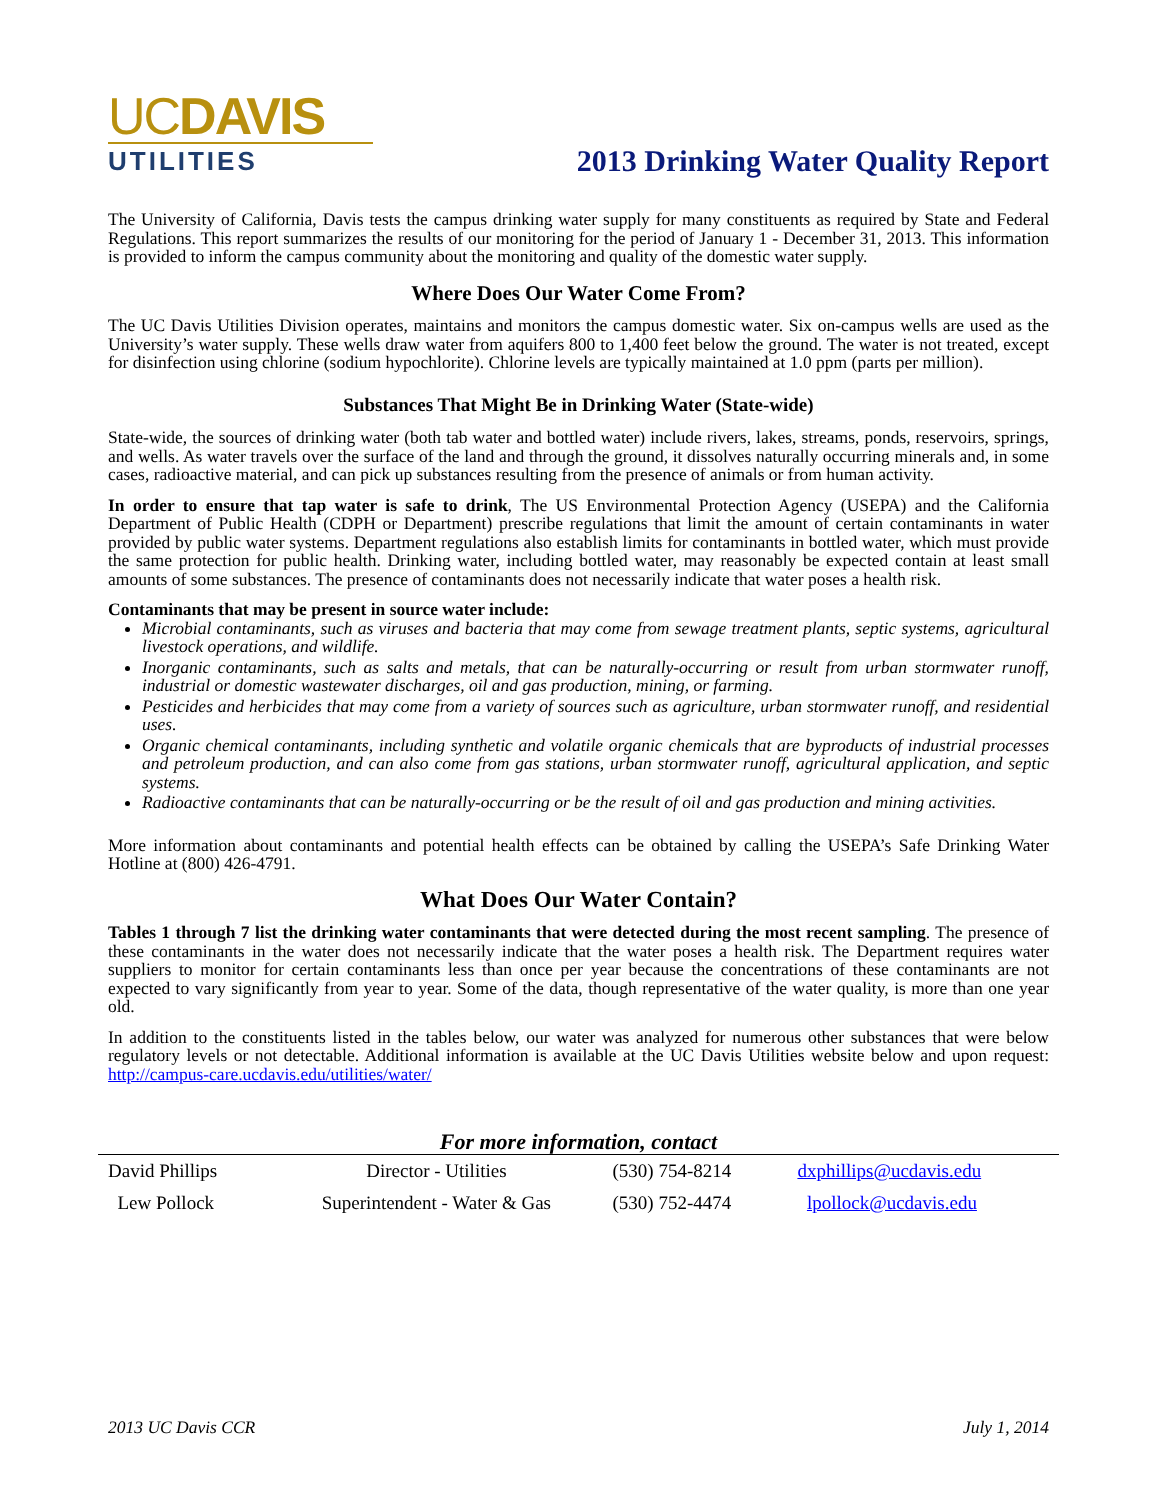UCDAVIS
UTILITIES
2013 Drinking Water Quality Report
The University of California, Davis tests the campus drinking water supply for many constituents as required by State and Federal Regulations. This report summarizes the results of our monitoring for the period of January 1 - December 31, 2013. This information is provided to inform the campus community about the monitoring and quality of the domestic water supply.
Where Does Our Water Come From?
The UC Davis Utilities Division operates, maintains and monitors the campus domestic water. Six on-campus wells are used as the University’s water supply. These wells draw water from aquifers 800 to 1,400 feet below the ground. The water is not treated, except for disinfection using chlorine (sodium hypochlorite). Chlorine levels are typically maintained at 1.0 ppm (parts per million).
Substances That Might Be in Drinking Water (State-wide)
State-wide, the sources of drinking water (both tab water and bottled water) include rivers, lakes, streams, ponds, reservoirs, springs, and wells. As water travels over the surface of the land and through the ground, it dissolves naturally occurring minerals and, in some cases, radioactive material, and can pick up substances resulting from the presence of animals or from human activity.
In order to ensure that tap water is safe to drink, The US Environmental Protection Agency (USEPA) and the California Department of Public Health (CDPH or Department) prescribe regulations that limit the amount of certain contaminants in water provided by public water systems. Department regulations also establish limits for contaminants in bottled water, which must provide the same protection for public health. Drinking water, including bottled water, may reasonably be expected contain at least small amounts of some substances. The presence of contaminants does not necessarily indicate that water poses a health risk.
Contaminants that may be present in source water include:
Microbial contaminants, such as viruses and bacteria that may come from sewage treatment plants, septic systems, agricultural livestock operations, and wildlife.
Inorganic contaminants, such as salts and metals, that can be naturally-occurring or result from urban stormwater runoff, industrial or domestic wastewater discharges, oil and gas production, mining, or farming.
Pesticides and herbicides that may come from a variety of sources such as agriculture, urban stormwater runoff, and residential uses.
Organic chemical contaminants, including synthetic and volatile organic chemicals that are byproducts of industrial processes and petroleum production, and can also come from gas stations, urban stormwater runoff, agricultural application, and septic systems.
Radioactive contaminants that can be naturally-occurring or be the result of oil and gas production and mining activities.
More information about contaminants and potential health effects can be obtained by calling the USEPA’s Safe Drinking Water Hotline at (800) 426-4791.
What Does Our Water Contain?
Tables 1 through 7 list the drinking water contaminants that were detected during the most recent sampling. The presence of these contaminants in the water does not necessarily indicate that the water poses a health risk. The Department requires water suppliers to monitor for certain contaminants less than once per year because the concentrations of these contaminants are not expected to vary significantly from year to year. Some of the data, though representative of the water quality, is more than one year old.
In addition to the constituents listed in the tables below, our water was analyzed for numerous other substances that were below regulatory levels or not detectable. Additional information is available at the UC Davis Utilities website below and upon request: http://campus-care.ucdavis.edu/utilities/water/
For more information, contact
| David Phillips | Director - Utilities | (530) 754-8214 | dxphillips@ucdavis.edu |
| Lew Pollock | Superintendent - Water & Gas | (530) 752-4474 | lpollock@ucdavis.edu |
2013 UC Davis CCR July 1, 2014